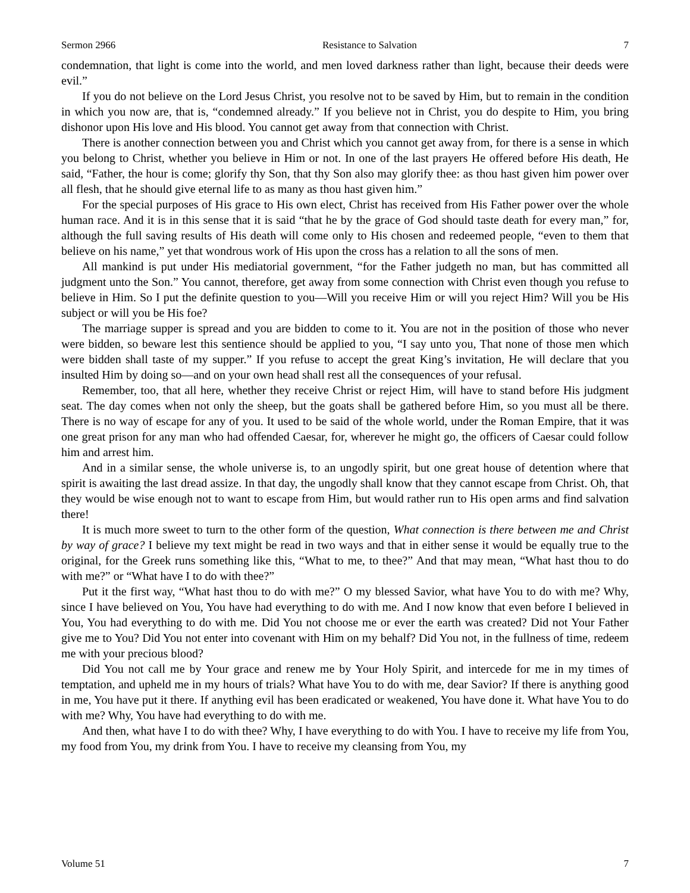Sermon 2966 Resistance to Salvation 7
condemnation, that light is come into the world, and men loved darkness rather than light, because their deeds were evil.”
If you do not believe on the Lord Jesus Christ, you resolve not to be saved by Him, but to remain in the condition in which you now are, that is, “condemned already.” If you believe not in Christ, you do despite to Him, you bring dishonor upon His love and His blood. You cannot get away from that connection with Christ.
There is another connection between you and Christ which you cannot get away from, for there is a sense in which you belong to Christ, whether you believe in Him or not. In one of the last prayers He offered before His death, He said, “Father, the hour is come; glorify thy Son, that thy Son also may glorify thee: as thou hast given him power over all flesh, that he should give eternal life to as many as thou hast given him.”
For the special purposes of His grace to His own elect, Christ has received from His Father power over the whole human race. And it is in this sense that it is said “that he by the grace of God should taste death for every man,” for, although the full saving results of His death will come only to His chosen and redeemed people, “even to them that believe on his name,” yet that wondrous work of His upon the cross has a relation to all the sons of men.
All mankind is put under His mediatorial government, “for the Father judgeth no man, but has committed all judgment unto the Son.” You cannot, therefore, get away from some connection with Christ even though you refuse to believe in Him. So I put the definite question to you—Will you receive Him or will you reject Him? Will you be His subject or will you be His foe?
The marriage supper is spread and you are bidden to come to it. You are not in the position of those who never were bidden, so beware lest this sentience should be applied to you, “I say unto you, That none of those men which were bidden shall taste of my supper.” If you refuse to accept the great King’s invitation, He will declare that you insulted Him by doing so—and on your own head shall rest all the consequences of your refusal.
Remember, too, that all here, whether they receive Christ or reject Him, will have to stand before His judgment seat. The day comes when not only the sheep, but the goats shall be gathered before Him, so you must all be there. There is no way of escape for any of you. It used to be said of the whole world, under the Roman Empire, that it was one great prison for any man who had offended Caesar, for, wherever he might go, the officers of Caesar could follow him and arrest him.
And in a similar sense, the whole universe is, to an ungodly spirit, but one great house of detention where that spirit is awaiting the last dread assize. In that day, the ungodly shall know that they cannot escape from Christ. Oh, that they would be wise enough not to want to escape from Him, but would rather run to His open arms and find salvation there!
It is much more sweet to turn to the other form of the question, What connection is there between me and Christ by way of grace? I believe my text might be read in two ways and that in either sense it would be equally true to the original, for the Greek runs something like this, “What to me, to thee?” And that may mean, “What hast thou to do with me?” or “What have I to do with thee?”
Put it the first way, “What hast thou to do with me?” O my blessed Savior, what have You to do with me? Why, since I have believed on You, You have had everything to do with me. And I now know that even before I believed in You, You had everything to do with me. Did You not choose me or ever the earth was created? Did not Your Father give me to You? Did You not enter into covenant with Him on my behalf? Did You not, in the fullness of time, redeem me with your precious blood?
Did You not call me by Your grace and renew me by Your Holy Spirit, and intercede for me in my times of temptation, and upheld me in my hours of trials? What have You to do with me, dear Savior? If there is anything good in me, You have put it there. If anything evil has been eradicated or weakened, You have done it. What have You to do with me? Why, You have had everything to do with me.
And then, what have I to do with thee? Why, I have everything to do with You. I have to receive my life from You, my food from You, my drink from You. I have to receive my cleansing from You, my
Volume 51 7